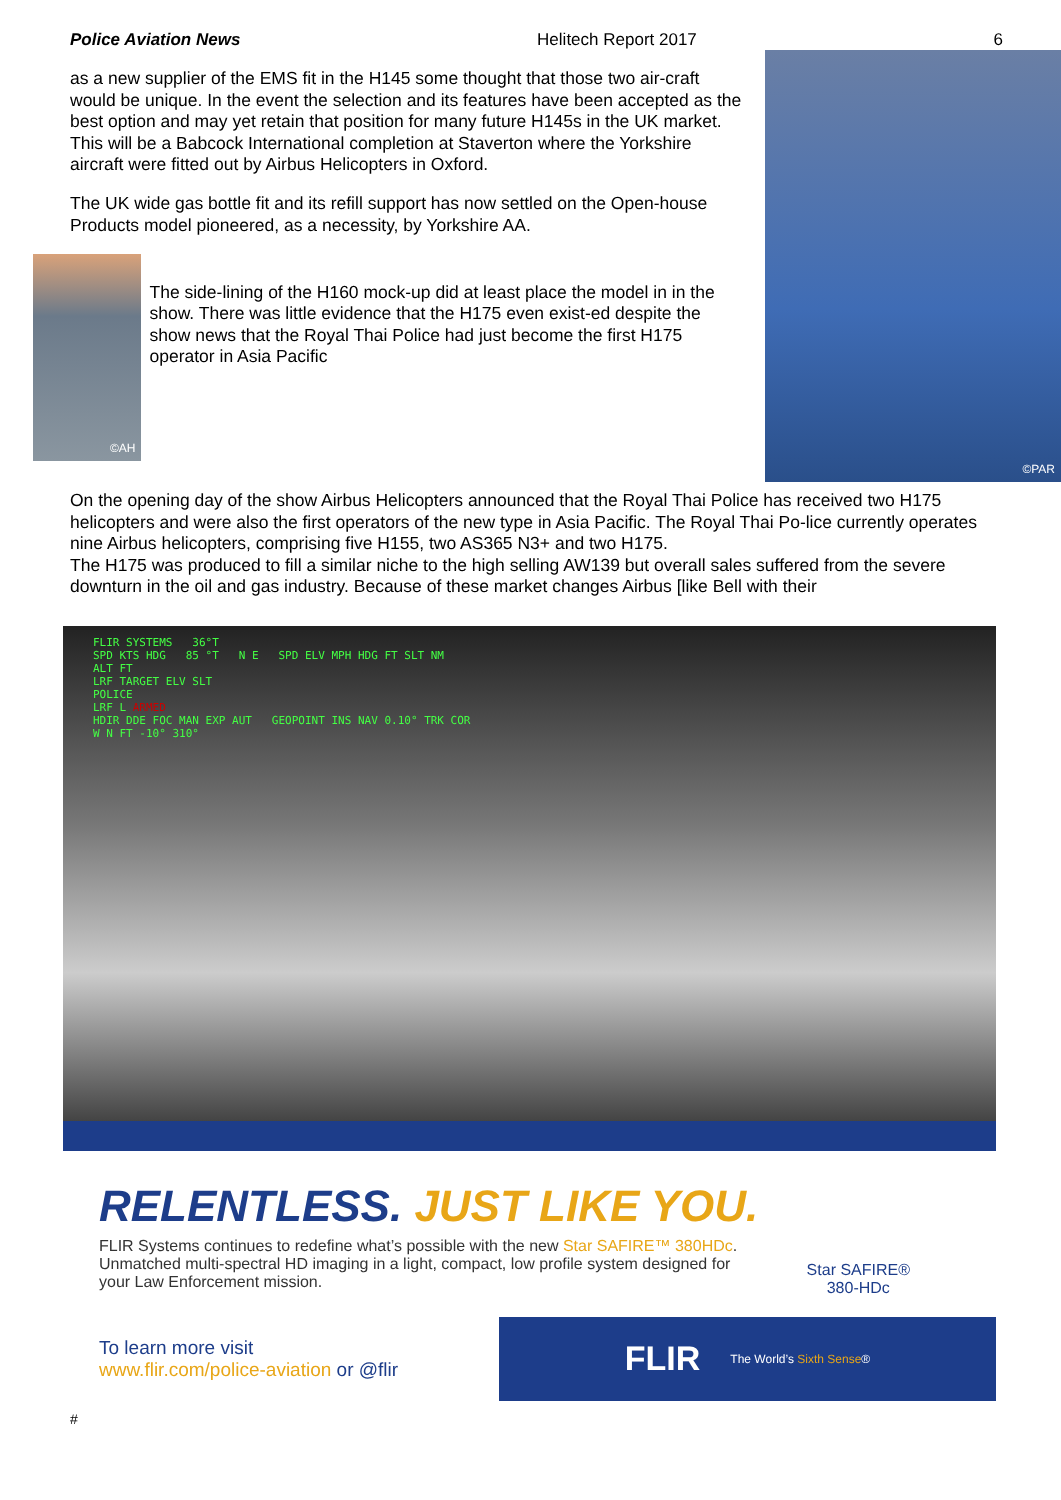Police Aviation News Helitech Report 2017 6
as a new supplier of the EMS fit in the H145 some thought that those two air-craft would be unique. In the event the selection and its features have been accepted as the best option and may yet retain that position for many future H145s in the UK market. This will be a Babcock International completion at Staverton where the Yorkshire aircraft were fitted out by Airbus Helicopters in Oxford.
The UK wide gas bottle fit and its refill support has now settled on the Open-house Products model pioneered, as a necessity, by Yorkshire AA.
©AH
The side-lining of the H160 mock-up did at least place the model in in the show. There was little evidence that the H175 even exist-ed despite the show news that the Royal Thai Police had just become the first H175 operator in Asia Pacific
©PAR
On the opening day of the show Airbus Helicopters announced that the Royal Thai Police has received two H175 helicopters and were also the first operators of the new type in Asia Pacific. The Royal Thai Po-lice currently operates nine Airbus helicopters, comprising five H155, two AS365 N3+ and two H175.
The H175 was produced to fill a similar niche to the high selling AW139 but overall sales suffered from the severe downturn in the oil and gas industry. Because of these market changes Airbus [like Bell with their
FLIR SYSTEMS 36°T
SPD KTS HDG 85 °T N E SPD ELV MPH HDG FT SLT NM
ALT FT
LRF TARGET ELV SLT
POLICE
LRF L ARMED
HDIR DDE FOC MAN EXP AUT GEOPOINT INS NAV 0.10° TRK COR
W N FT -10° 310°
RELENTLESS. JUST LIKE YOU.
FLIR Systems continues to redefine what’s possible with the new Star SAFIRE™ 380HDc. Unmatched multi-spectral HD imaging in a light, compact, low profile system designed for your Law Enforcement mission.
Star SAFIRE®
380-HDc
To learn more visit
www.flir.com/police-aviation or @flir
FLIR The World’s Sixth Sense®
#